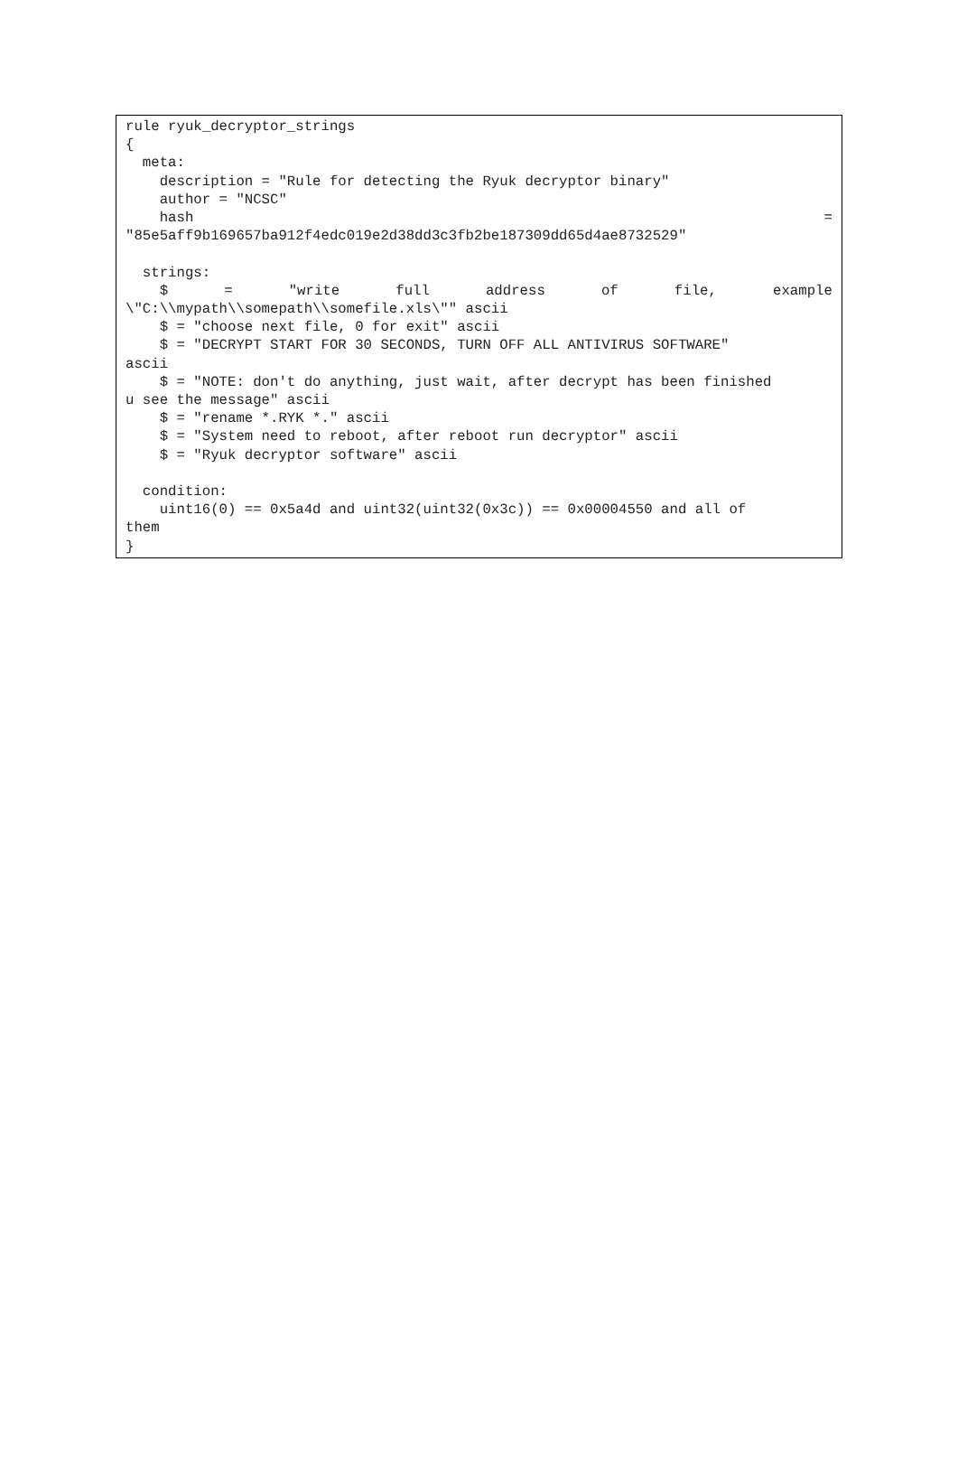rule ryuk_decryptor_strings
{
  meta:
    description = "Rule for detecting the Ryuk decryptor binary"
    author = "NCSC"
    hash="85e5aff9b169657ba912f4edc019e2d38dd3c3fb2be187309dd65d4ae8732529"

  strings:
    $="write full address of file, example\"C:\\mypath\\somepath\\somefile.xls\"" ascii
    $ = "choose next file, 0 for exit" ascii
    $ = "DECRYPT START FOR 30 SECONDS, TURN OFF ALL ANTIVIRUS SOFTWARE"ascii
    $ = "NOTE: don't do anything, just wait, after decrypt has been finishedu see the message" ascii
    $ = "rename *.RYK *." ascii
    $ = "System need to reboot, after reboot run decryptor" ascii
    $ = "Ryuk decryptor software" ascii

  condition:
    uint16(0) == 0x5a4d and uint32(uint32(0x3c)) == 0x00004550 and all ofthem
}